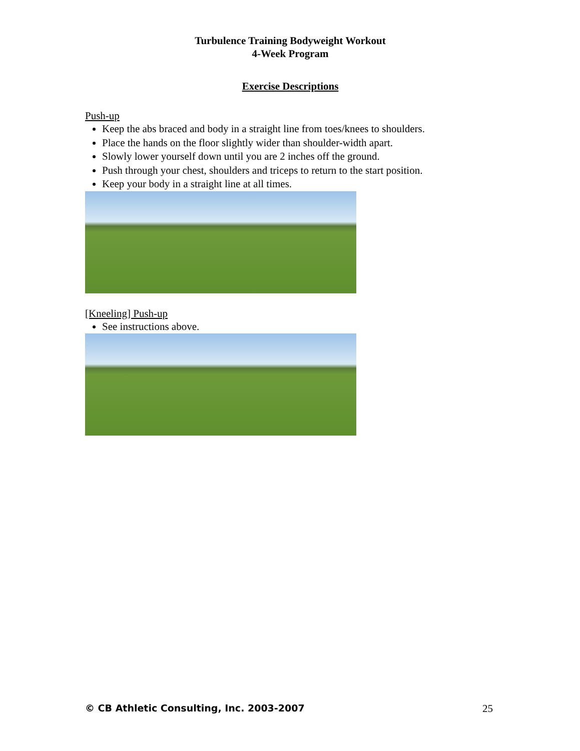Turbulence Training Bodyweight Workout
4-Week Program
Exercise Descriptions
Push-up
Keep the abs braced and body in a straight line from toes/knees to shoulders.
Place the hands on the floor slightly wider than shoulder-width apart.
Slowly lower yourself down until you are 2 inches off the ground.
Push through your chest, shoulders and triceps to return to the start position.
Keep your body in a straight line at all times.
[Kneeling] Push-up
See instructions above.
© CB Athletic Consulting, Inc. 2003-2007 25